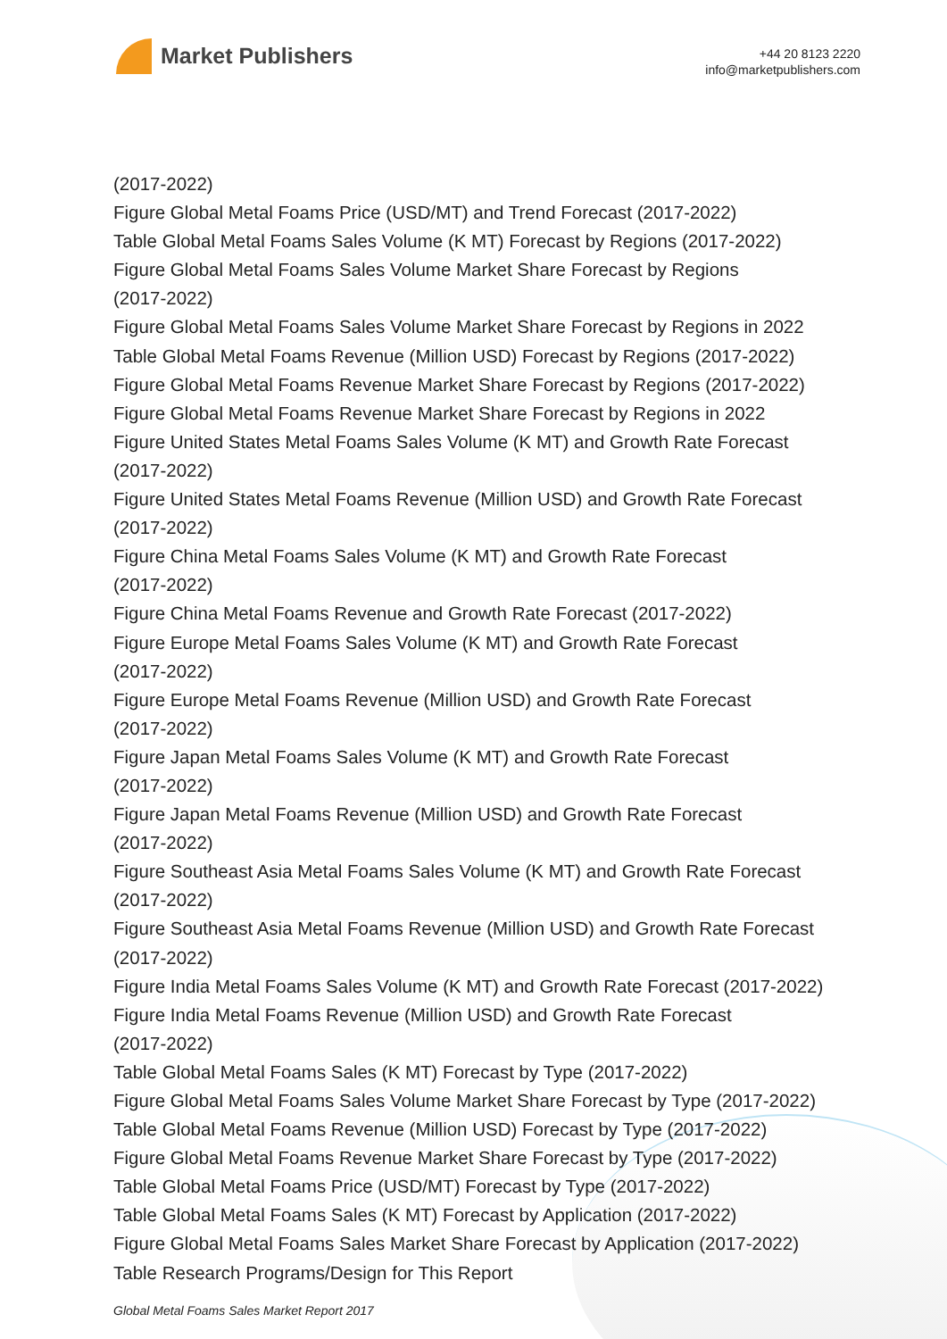Market Publishers
+44 20 8123 2220
info@marketpublishers.com
(2017-2022)
Figure Global Metal Foams Price (USD/MT) and Trend Forecast (2017-2022)
Table Global Metal Foams Sales Volume (K MT) Forecast by Regions (2017-2022)
Figure Global Metal Foams Sales Volume Market Share Forecast by Regions
(2017-2022)
Figure Global Metal Foams Sales Volume Market Share Forecast by Regions in 2022
Table Global Metal Foams Revenue (Million USD) Forecast by Regions (2017-2022)
Figure Global Metal Foams Revenue Market Share Forecast by Regions (2017-2022)
Figure Global Metal Foams Revenue Market Share Forecast by Regions in 2022
Figure United States Metal Foams Sales Volume (K MT) and Growth Rate Forecast
(2017-2022)
Figure United States Metal Foams Revenue (Million USD) and Growth Rate Forecast
(2017-2022)
Figure China Metal Foams Sales Volume (K MT) and Growth Rate Forecast
(2017-2022)
Figure China Metal Foams Revenue and Growth Rate Forecast (2017-2022)
Figure Europe Metal Foams Sales Volume (K MT) and Growth Rate Forecast
(2017-2022)
Figure Europe Metal Foams Revenue (Million USD) and Growth Rate Forecast
(2017-2022)
Figure Japan Metal Foams Sales Volume (K MT) and Growth Rate Forecast
(2017-2022)
Figure Japan Metal Foams Revenue (Million USD) and Growth Rate Forecast
(2017-2022)
Figure Southeast Asia Metal Foams Sales Volume (K MT) and Growth Rate Forecast
(2017-2022)
Figure Southeast Asia Metal Foams Revenue (Million USD) and Growth Rate Forecast
(2017-2022)
Figure India Metal Foams Sales Volume (K MT) and Growth Rate Forecast (2017-2022)
Figure India Metal Foams Revenue (Million USD) and Growth Rate Forecast
(2017-2022)
Table Global Metal Foams Sales (K MT) Forecast by Type (2017-2022)
Figure Global Metal Foams Sales Volume Market Share Forecast by Type (2017-2022)
Table Global Metal Foams Revenue (Million USD) Forecast by Type (2017-2022)
Figure Global Metal Foams Revenue Market Share Forecast by Type (2017-2022)
Table Global Metal Foams Price (USD/MT) Forecast by Type (2017-2022)
Table Global Metal Foams Sales (K MT) Forecast by Application (2017-2022)
Figure Global Metal Foams Sales Market Share Forecast by Application (2017-2022)
Table Research Programs/Design for This Report
Global Metal Foams Sales Market Report 2017